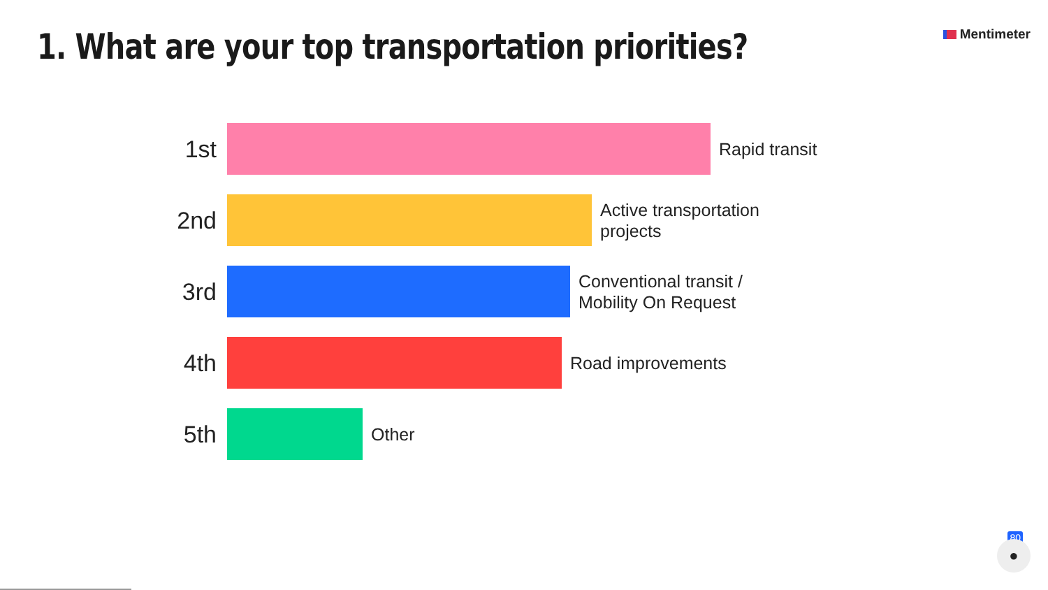1. What are your top transportation priorities?
Mentimeter
1st
Rapid transit
2nd
Active transportation
projects
3rd
Conventional transit /
Mobility On Request
4th
Road improvements
5th
Other
80
●